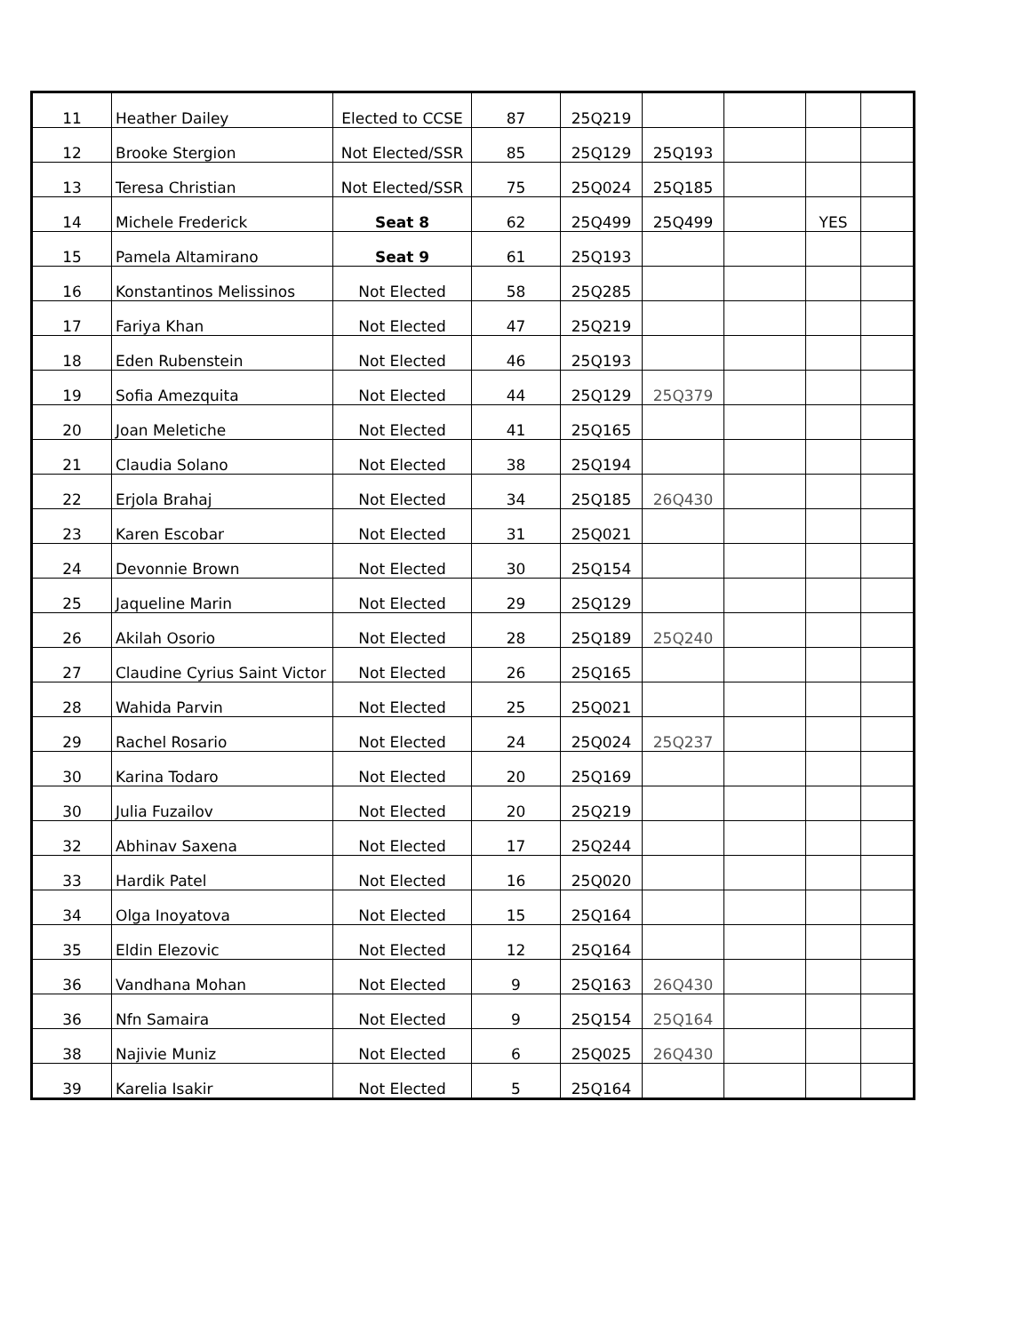| 11 | Heather Dailey | Elected to CCSE | 87 | 25Q219 | | | | |
| 12 | Brooke Stergion | Not Elected/SSR | 85 | 25Q129 | 25Q193 | | | |
| 13 | Teresa Christian | Not Elected/SSR | 75 | 25Q024 | 25Q185 | | | |
| 14 | Michele Frederick | Seat 8 | 62 | 25Q499 | 25Q499 | | YES | |
| 15 | Pamela Altamirano | Seat 9 | 61 | 25Q193 | | | | |
| 16 | Konstantinos Melissinos | Not Elected | 58 | 25Q285 | | | | |
| 17 | Fariya Khan | Not Elected | 47 | 25Q219 | | | | |
| 18 | Eden Rubenstein | Not Elected | 46 | 25Q193 | | | | |
| 19 | Sofia Amezquita | Not Elected | 44 | 25Q129 | 25Q379 | | | |
| 20 | Joan Meletiche | Not Elected | 41 | 25Q165 | | | | |
| 21 | Claudia Solano | Not Elected | 38 | 25Q194 | | | | |
| 22 | Erjola Brahaj | Not Elected | 34 | 25Q185 | 26Q430 | | | |
| 23 | Karen Escobar | Not Elected | 31 | 25Q021 | | | | |
| 24 | Devonnie Brown | Not Elected | 30 | 25Q154 | | | | |
| 25 | Jaqueline Marin | Not Elected | 29 | 25Q129 | | | | |
| 26 | Akilah Osorio | Not Elected | 28 | 25Q189 | 25Q240 | | | |
| 27 | Claudine Cyrius Saint Victor | Not Elected | 26 | 25Q165 | | | | |
| 28 | Wahida Parvin | Not Elected | 25 | 25Q021 | | | | |
| 29 | Rachel Rosario | Not Elected | 24 | 25Q024 | 25Q237 | | | |
| 30 | Karina Todaro | Not Elected | 20 | 25Q169 | | | | |
| 30 | Julia Fuzailov | Not Elected | 20 | 25Q219 | | | | |
| 32 | Abhinav Saxena | Not Elected | 17 | 25Q244 | | | | |
| 33 | Hardik Patel | Not Elected | 16 | 25Q020 | | | | |
| 34 | Olga Inoyatova | Not Elected | 15 | 25Q164 | | | | |
| 35 | Eldin Elezovic | Not Elected | 12 | 25Q164 | | | | |
| 36 | Vandhana Mohan | Not Elected | 9 | 25Q163 | 26Q430 | | | |
| 36 | Nfn Samaira | Not Elected | 9 | 25Q154 | 25Q164 | | | |
| 38 | Najivie Muniz | Not Elected | 6 | 25Q025 | 26Q430 | | | |
| 39 | Karelia Isakir | Not Elected | 5 | 25Q164 | | | | |